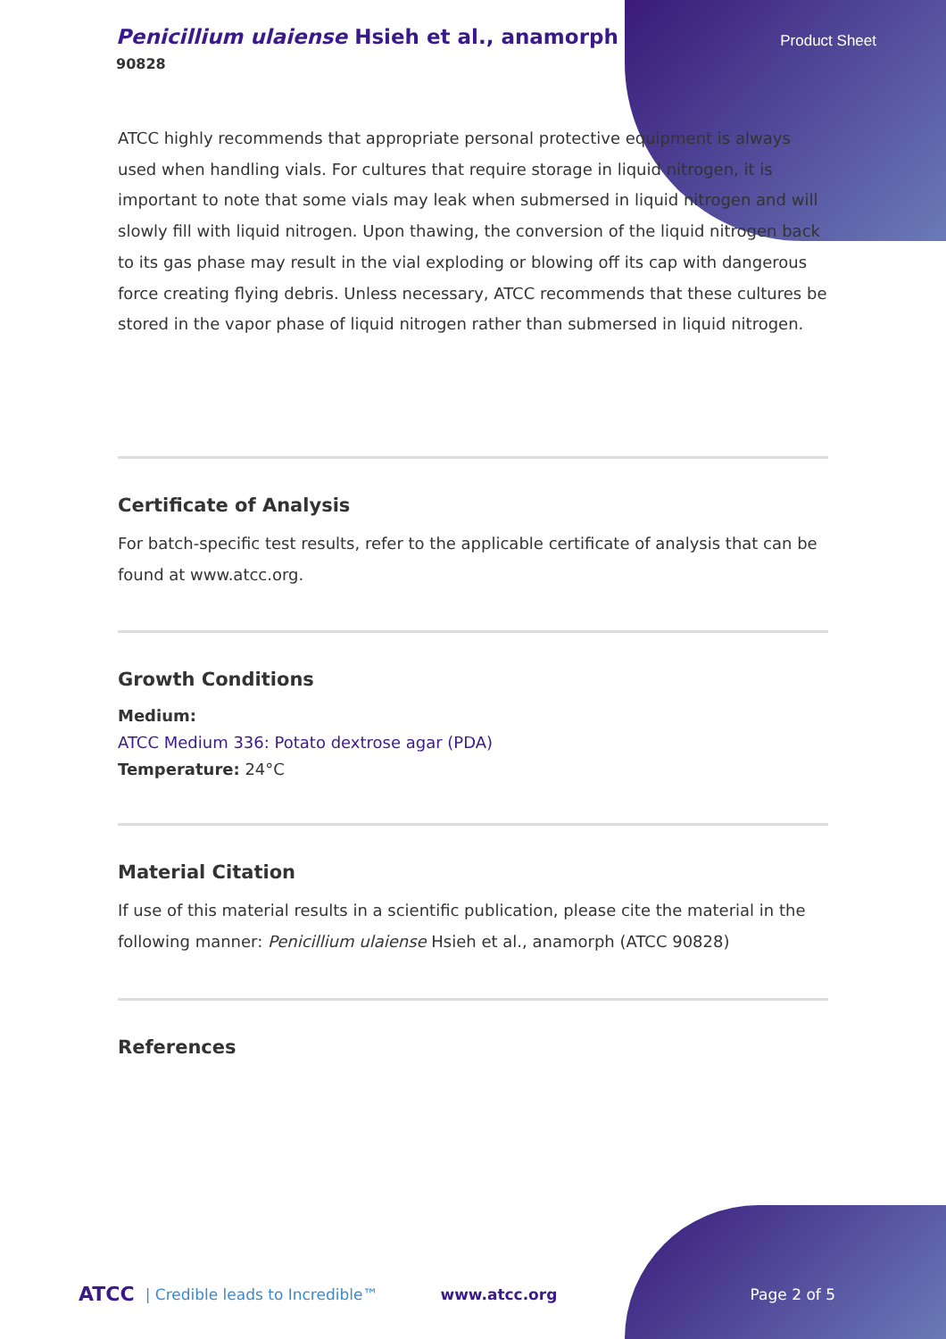Penicillium ulaiense Hsieh et al., anamorph
90828
Product Sheet
ATCC highly recommends that appropriate personal protective equipment is always used when handling vials. For cultures that require storage in liquid nitrogen, it is important to note that some vials may leak when submersed in liquid nitrogen and will slowly fill with liquid nitrogen. Upon thawing, the conversion of the liquid nitrogen back to its gas phase may result in the vial exploding or blowing off its cap with dangerous force creating flying debris. Unless necessary, ATCC recommends that these cultures be stored in the vapor phase of liquid nitrogen rather than submersed in liquid nitrogen.
Certificate of Analysis
For batch-specific test results, refer to the applicable certificate of analysis that can be found at www.atcc.org.
Growth Conditions
Medium:
ATCC Medium 336: Potato dextrose agar (PDA)
Temperature: 24°C
Material Citation
If use of this material results in a scientific publication, please cite the material in the following manner: Penicillium ulaiense Hsieh et al., anamorph (ATCC 90828)
References
ATCC | Credible leads to Incredible™ www.atcc.org Page 2 of 5